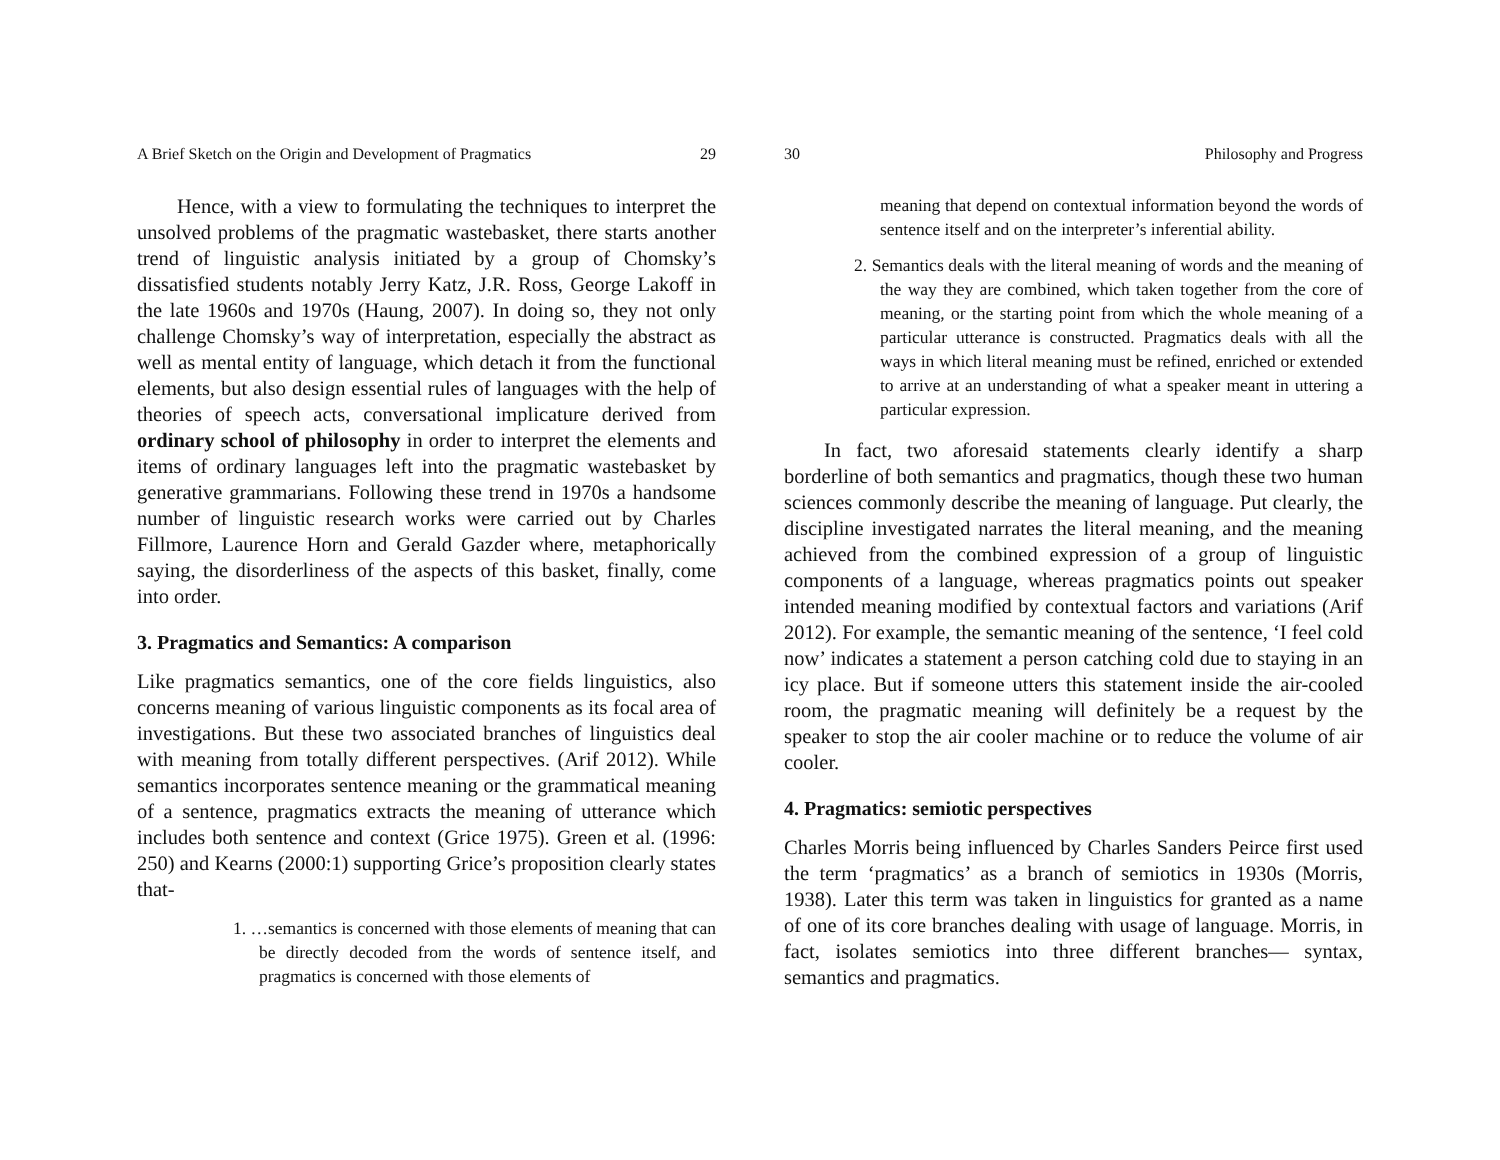A Brief Sketch on the Origin and Development of Pragmatics 29
Hence, with a view to formulating the techniques to interpret the unsolved problems of the pragmatic wastebasket, there starts another trend of linguistic analysis initiated by a group of Chomsky’s dissatisfied students notably Jerry Katz, J.R. Ross, George Lakoff in the late 1960s and 1970s (Haung, 2007). In doing so, they not only challenge Chomsky’s way of interpretation, especially the abstract as well as mental entity of language, which detach it from the functional elements, but also design essential rules of languages with the help of theories of speech acts, conversational implicature derived from ordinary school of philosophy in order to interpret the elements and items of ordinary languages left into the pragmatic wastebasket by generative grammarians. Following these trend in 1970s a handsome number of linguistic research works were carried out by Charles Fillmore, Laurence Horn and Gerald Gazder where, metaphorically saying, the disorderliness of the aspects of this basket, finally, come into order.
3. Pragmatics and Semantics: A comparison
Like pragmatics semantics, one of the core fields linguistics, also concerns meaning of various linguistic components as its focal area of investigations. But these two associated branches of linguistics deal with meaning from totally different perspectives. (Arif 2012). While semantics incorporates sentence meaning or the grammatical meaning of a sentence, pragmatics extracts the meaning of utterance which includes both sentence and context (Grice 1975). Green et al. (1996: 250) and Kearns (2000:1) supporting Grice’s proposition clearly states that-
1. …semantics is concerned with those elements of meaning that can be directly decoded from the words of sentence itself, and pragmatics is concerned with those elements of
30 Philosophy and Progress
meaning that depend on contextual information beyond the words of sentence itself and on the interpreter’s inferential ability.
2. Semantics deals with the literal meaning of words and the meaning of the way they are combined, which taken together from the core of meaning, or the starting point from which the whole meaning of a particular utterance is constructed. Pragmatics deals with all the ways in which literal meaning must be refined, enriched or extended to arrive at an understanding of what a speaker meant in uttering a particular expression.
In fact, two aforesaid statements clearly identify a sharp borderline of both semantics and pragmatics, though these two human sciences commonly describe the meaning of language. Put clearly, the discipline investigated narrates the literal meaning, and the meaning achieved from the combined expression of a group of linguistic components of a language, whereas pragmatics points out speaker intended meaning modified by contextual factors and variations (Arif 2012). For example, the semantic meaning of the sentence, ‘I feel cold now’ indicates a statement a person catching cold due to staying in an icy place. But if someone utters this statement inside the air-cooled room, the pragmatic meaning will definitely be a request by the speaker to stop the air cooler machine or to reduce the volume of air cooler.
4. Pragmatics: semiotic perspectives
Charles Morris being influenced by Charles Sanders Peirce first used the term ‘pragmatics’ as a branch of semiotics in 1930s (Morris, 1938). Later this term was taken in linguistics for granted as a name of one of its core branches dealing with usage of language. Morris, in fact, isolates semiotics into three different branches— syntax, semantics and pragmatics.